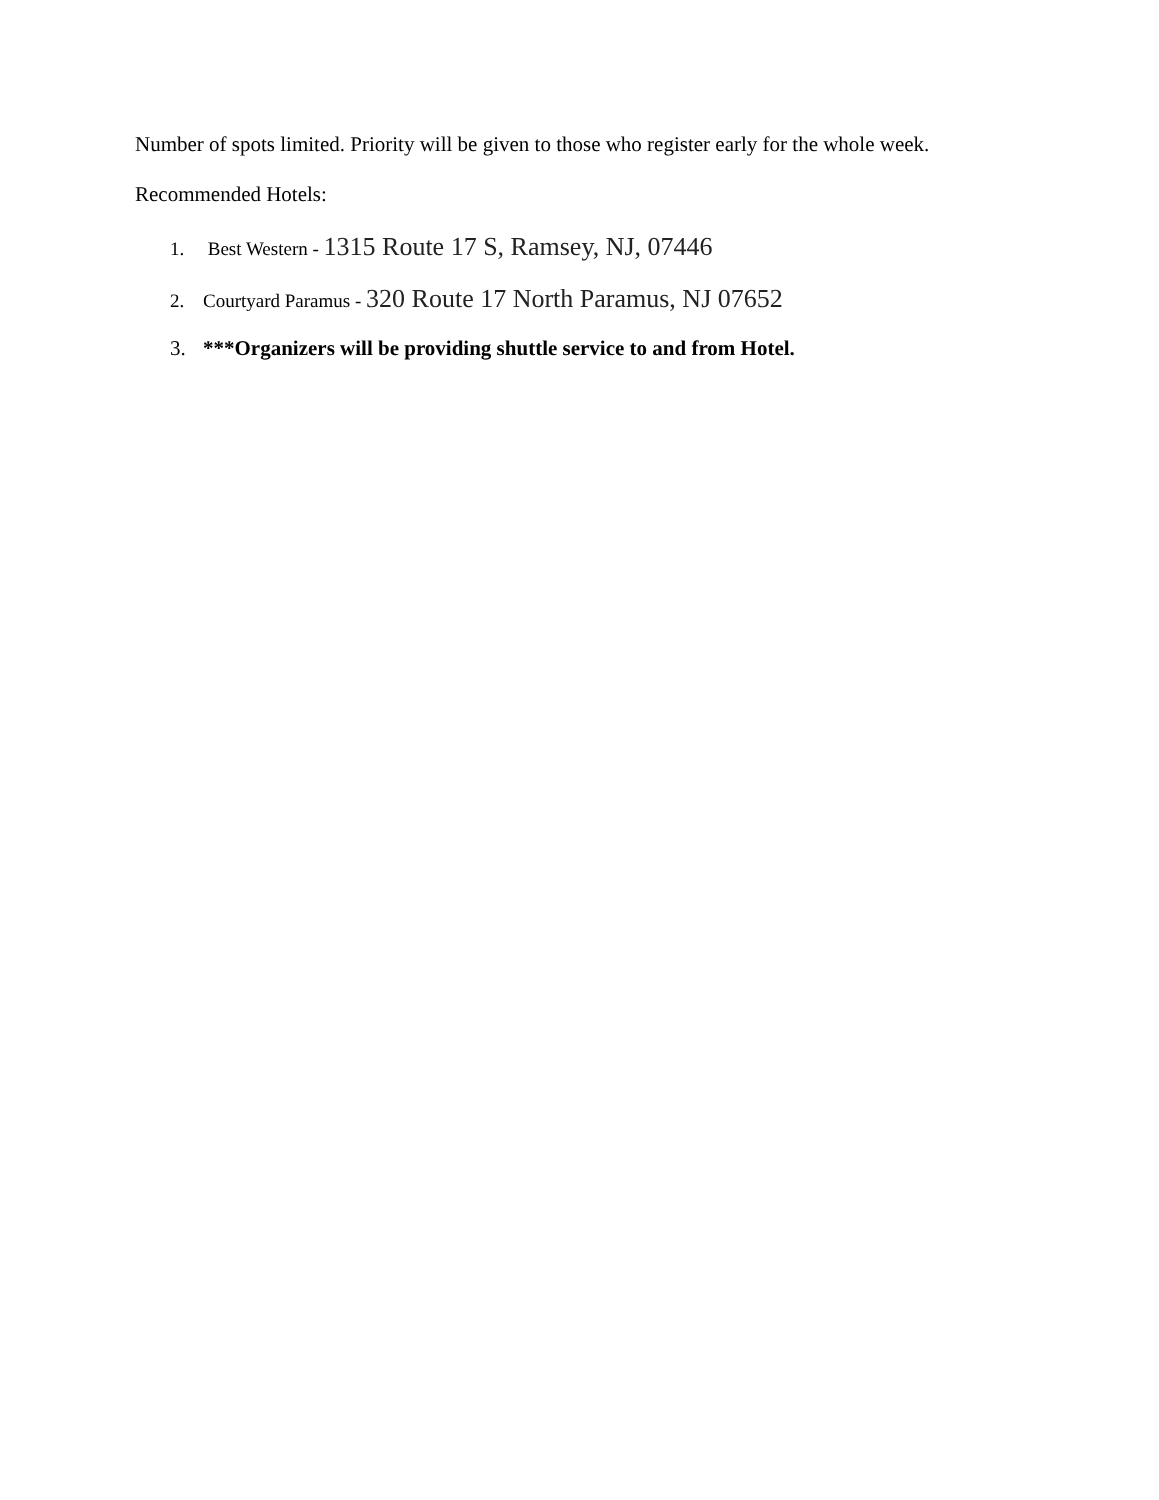Number of spots limited. Priority will be given to those who register early for the whole week.
Recommended Hotels:
1. Best Western - 1315 Route 17 S, Ramsey, NJ, 07446
2. Courtyard Paramus - 320 Route 17 North Paramus, NJ 07652
3. ***Organizers will be providing shuttle service to and from Hotel.